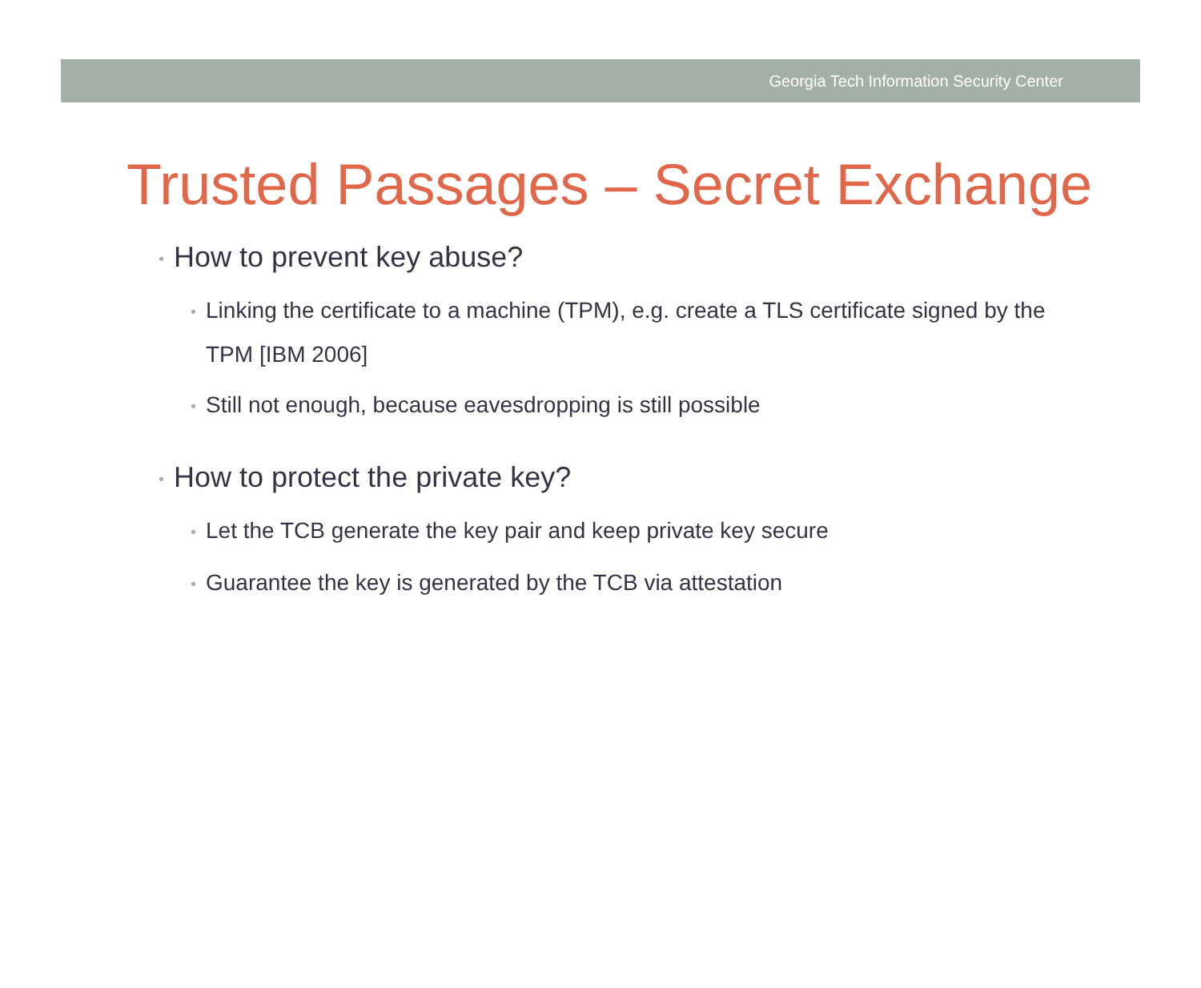Georgia Tech Information Security Center
Trusted Passages – Secret Exchange
• How to prevent key abuse?
• Linking the certificate to a machine (TPM), e.g. create a TLS certificate signed by the TPM [IBM 2006]
• Still not enough, because eavesdropping is still possible
• How to protect the private key?
• Let the TCB generate the key pair and keep private key secure
• Guarantee the key is generated by the TCB via attestation